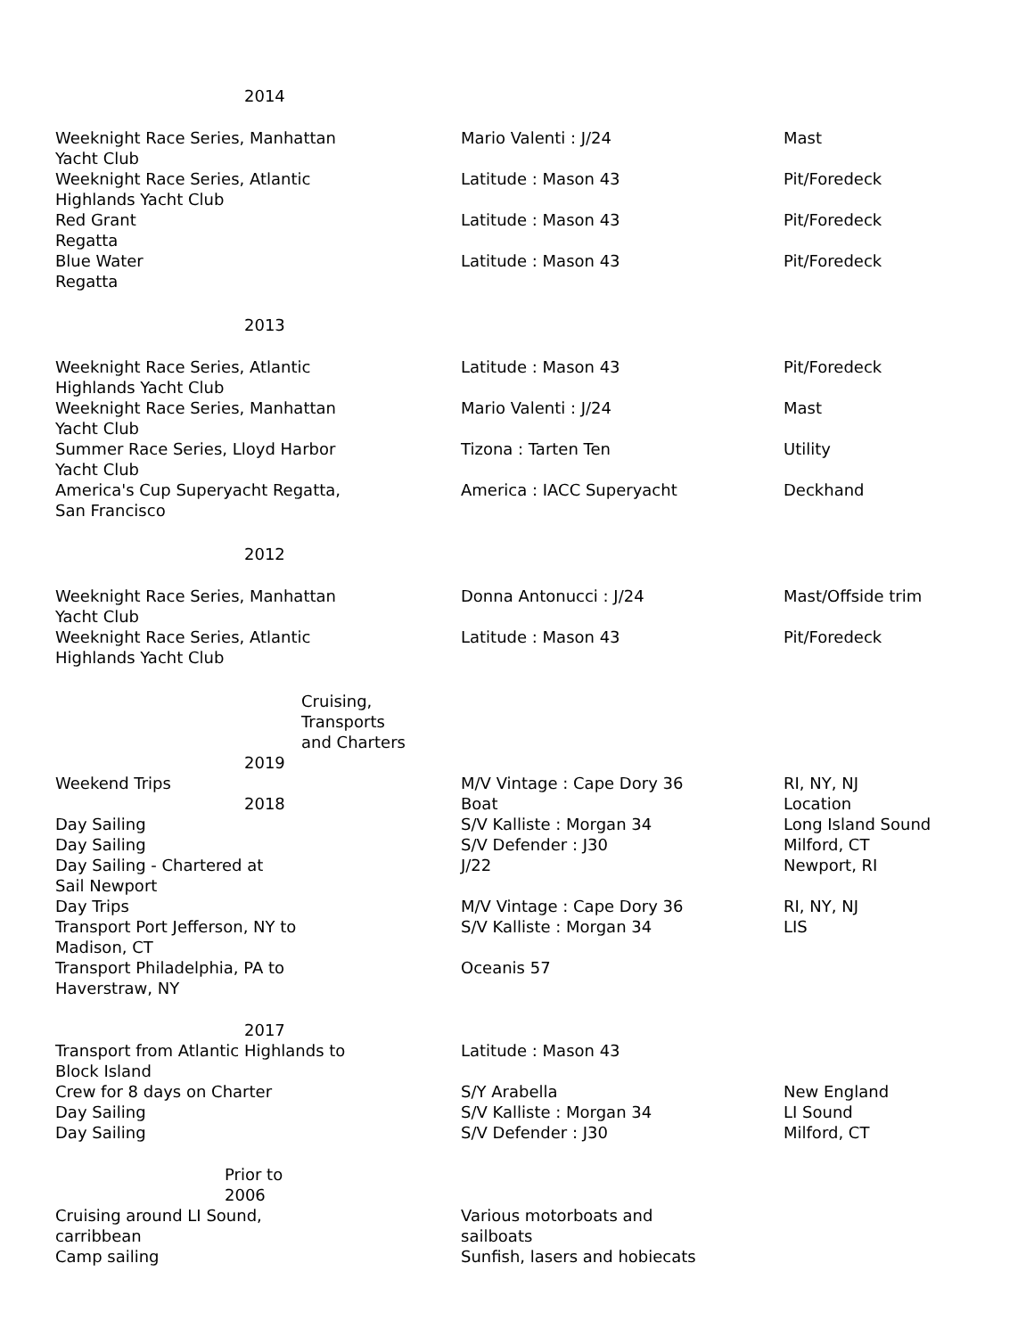| 2014 | | |
| Weeknight Race Series, Manhattan Yacht Club | Mario Valenti : J/24 | Mast |
| Weeknight Race Series, Atlantic Highlands Yacht Club | Latitude : Mason 43 | Pit/Foredeck |
| Red Grant Regatta | Latitude : Mason 43 | Pit/Foredeck |
| Blue Water Regatta | Latitude : Mason 43 | Pit/Foredeck |
| 2013 | | |
| Weeknight Race Series, Atlantic Highlands Yacht Club | Latitude : Mason 43 | Pit/Foredeck |
| Weeknight Race Series, Manhattan Yacht Club | Mario Valenti : J/24 | Mast |
| Summer Race Series, Lloyd Harbor Yacht Club | Tizona : Tarten Ten | Utility |
| America's Cup Superyacht Regatta, San Francisco | America : IACC Superyacht | Deckhand |
| 2012 | | |
| Weeknight Race Series, Manhattan Yacht Club | Donna Antonucci : J/24 | Mast/Offside trim |
| Weeknight Race Series, Atlantic Highlands Yacht Club | Latitude : Mason 43 | Pit/Foredeck |
| Cruising, Transports and Charters | | |
| 2019 | | |
| Weekend Trips | M/V Vintage : Cape Dory 36 | RI, NY, NJ |
| 2018 | Boat | Location |
| Day Sailing | S/V Kalliste : Morgan 34 | Long Island Sound |
| Day Sailing | S/V Defender : J30 | Milford, CT |
| Day Sailing - Chartered at Sail Newport | J/22 | Newport, RI |
| Day Trips | M/V Vintage : Cape Dory 36 | RI, NY, NJ |
| Transport Port Jefferson, NY to Madison, CT | S/V Kalliste : Morgan 34 | LIS |
| Transport Philadelphia, PA to Haverstraw, NY | Oceanis 57 | |
| 2017 | | |
| Transport from Atlantic Highlands to Block Island | Latitude : Mason 43 | |
| Crew for 8 days on Charter | S/Y Arabella | New England |
| Day Sailing | S/V Kalliste : Morgan 34 | LI Sound |
| Day Sailing | S/V Defender : J30 | Milford, CT |
| Prior to 2006 | | |
| Cruising around LI Sound, carribbean | Various motorboats and sailboats | |
| Camp sailing | Sunfish, lasers and hobiecats | |